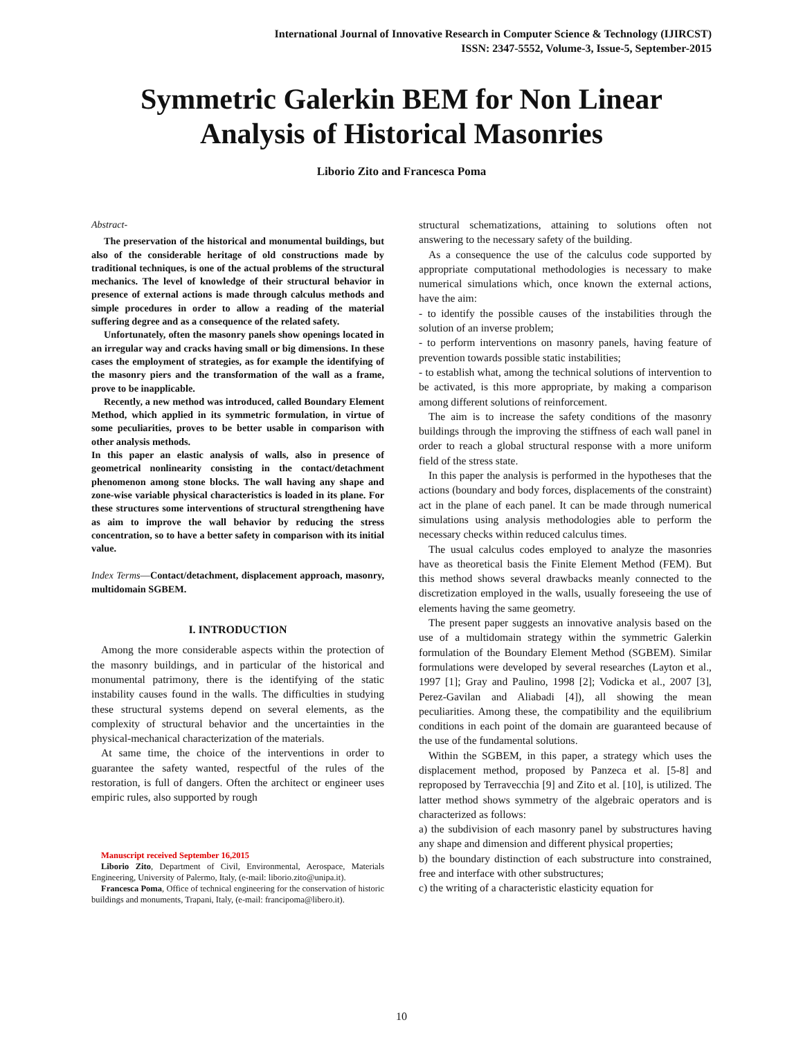International Journal of Innovative Research in Computer Science & Technology (IJIRCST)
ISSN: 2347-5552, Volume-3, Issue-5, September-2015
Symmetric Galerkin BEM for Non Linear Analysis of Historical Masonries
Liborio Zito and Francesca Poma
Abstract-
The preservation of the historical and monumental buildings, but also of the considerable heritage of old constructions made by traditional techniques, is one of the actual problems of the structural mechanics. The level of knowledge of their structural behavior in presence of external actions is made through calculus methods and simple procedures in order to allow a reading of the material suffering degree and as a consequence of the related safety.
Unfortunately, often the masonry panels show openings located in an irregular way and cracks having small or big dimensions. In these cases the employment of strategies, as for example the identifying of the masonry piers and the transformation of the wall as a frame, prove to be inapplicable.
Recently, a new method was introduced, called Boundary Element Method, which applied in its symmetric formulation, in virtue of some peculiarities, proves to be better usable in comparison with other analysis methods.
In this paper an elastic analysis of walls, also in presence of geometrical nonlinearity consisting in the contact/detachment phenomenon among stone blocks. The wall having any shape and zone-wise variable physical characteristics is loaded in its plane. For these structures some interventions of structural strengthening have as aim to improve the wall behavior by reducing the stress concentration, so to have a better safety in comparison with its initial value.
Index Terms—Contact/detachment, displacement approach, masonry, multidomain SGBEM.
I. INTRODUCTION
Among the more considerable aspects within the protection of the masonry buildings, and in particular of the historical and monumental patrimony, there is the identifying of the static instability causes found in the walls. The difficulties in studying these structural systems depend on several elements, as the complexity of structural behavior and the uncertainties in the physical-mechanical characterization of the materials.
At same time, the choice of the interventions in order to guarantee the safety wanted, respectful of the rules of the restoration, is full of dangers. Often the architect or engineer uses empiric rules, also supported by rough
Manuscript received September 16,2015
Liborio Zito, Department of Civil, Environmental, Aerospace, Materials Engineering, University of Palermo, Italy, (e-mail: liborio.zito@unipa.it).
Francesca Poma, Office of technical engineering for the conservation of historic buildings and monuments, Trapani, Italy, (e-mail: francipoma@libero.it).
structural schematizations, attaining to solutions often not answering to the necessary safety of the building.
As a consequence the use of the calculus code supported by appropriate computational methodologies is necessary to make numerical simulations which, once known the external actions, have the aim:
- to identify the possible causes of the instabilities through the solution of an inverse problem;
- to perform interventions on masonry panels, having feature of prevention towards possible static instabilities;
- to establish what, among the technical solutions of intervention to be activated, is this more appropriate, by making a comparison among different solutions of reinforcement.
The aim is to increase the safety conditions of the masonry buildings through the improving the stiffness of each wall panel in order to reach a global structural response with a more uniform field of the stress state.
In this paper the analysis is performed in the hypotheses that the actions (boundary and body forces, displacements of the constraint) act in the plane of each panel. It can be made through numerical simulations using analysis methodologies able to perform the necessary checks within reduced calculus times.
The usual calculus codes employed to analyze the masonries have as theoretical basis the Finite Element Method (FEM). But this method shows several drawbacks meanly connected to the discretization employed in the walls, usually foreseeing the use of elements having the same geometry.
The present paper suggests an innovative analysis based on the use of a multidomain strategy within the symmetric Galerkin formulation of the Boundary Element Method (SGBEM). Similar formulations were developed by several researches (Layton et al., 1997 [1]; Gray and Paulino, 1998 [2]; Vodicka et al., 2007 [3], Perez-Gavilan and Aliabadi [4]), all showing the mean peculiarities. Among these, the compatibility and the equilibrium conditions in each point of the domain are guaranteed because of the use of the fundamental solutions.
Within the SGBEM, in this paper, a strategy which uses the displacement method, proposed by Panzeca et al. [5-8] and reproposed by Terravecchia [9] and Zito et al. [10], is utilized. The latter method shows symmetry of the algebraic operators and is characterized as follows:
a) the subdivision of each masonry panel by substructures having any shape and dimension and different physical properties;
b) the boundary distinction of each substructure into constrained, free and interface with other substructures;
c) the writing of a characteristic elasticity equation for
10